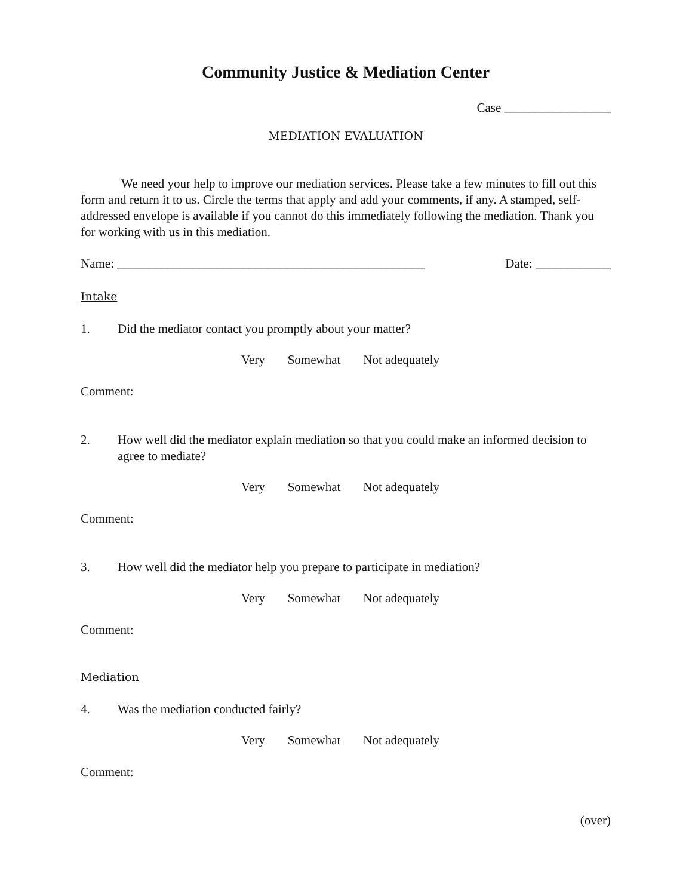Community Justice & Mediation Center
Case _________________
MEDIATION EVALUATION
We need your help to improve our mediation services. Please take a few minutes to fill out this form and return it to us. Circle the terms that apply and add your comments, if any. A stamped, self-addressed envelope is available if you cannot do this immediately following the mediation. Thank you for working with us in this mediation.
Name: _________________________________________________ Date: ____________
Intake
1. Did the mediator contact you promptly about your matter?
Very Somewhat Not adequately
Comment:
2. How well did the mediator explain mediation so that you could make an informed decision to agree to mediate?
Very Somewhat Not adequately
Comment:
3. How well did the mediator help you prepare to participate in mediation?
Very Somewhat Not adequately
Comment:
Mediation
4. Was the mediation conducted fairly?
Very Somewhat Not adequately
Comment:
(over)